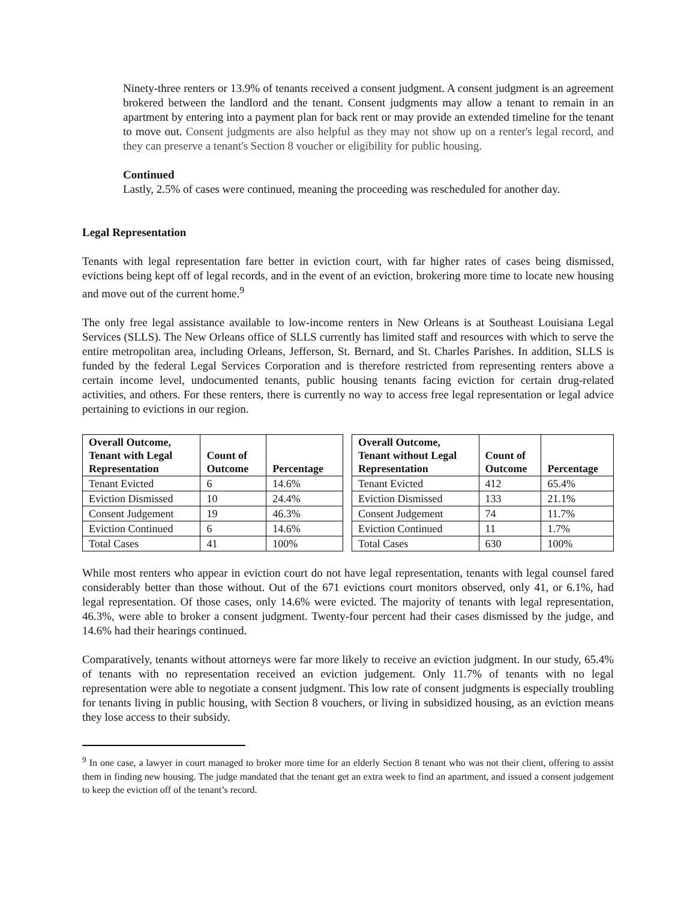Ninety-three renters or 13.9% of tenants received a consent judgment. A consent judgment is an agreement brokered between the landlord and the tenant. Consent judgments may allow a tenant to remain in an apartment by entering into a payment plan for back rent or may provide an extended timeline for the tenant to move out. Consent judgments are also helpful as they may not show up on a renter's legal record, and they can preserve a tenant's Section 8 voucher or eligibility for public housing.
Continued
Lastly, 2.5% of cases were continued, meaning the proceeding was rescheduled for another day.
Legal Representation
Tenants with legal representation fare better in eviction court, with far higher rates of cases being dismissed, evictions being kept off of legal records, and in the event of an eviction, brokering more time to locate new housing and move out of the current home.<sup>9</sup>
The only free legal assistance available to low-income renters in New Orleans is at Southeast Louisiana Legal Services (SLLS). The New Orleans office of SLLS currently has limited staff and resources with which to serve the entire metropolitan area, including Orleans, Jefferson, St. Bernard, and St. Charles Parishes. In addition, SLLS is funded by the federal Legal Services Corporation and is therefore restricted from representing renters above a certain income level, undocumented tenants, public housing tenants facing eviction for certain drug-related activities, and others. For these renters, there is currently no way to access free legal representation or legal advice pertaining to evictions in our region.
| Overall Outcome, Tenant with Legal Representation | Count of Outcome | Percentage |
| --- | --- | --- |
| Tenant Evicted | 6 | 14.6% |
| Eviction Dismissed | 10 | 24.4% |
| Consent Judgement | 19 | 46.3% |
| Eviction Continued | 6 | 14.6% |
| Total Cases | 41 | 100% |
| Overall Outcome, Tenant without Legal Representation | Count of Outcome | Percentage |
| --- | --- | --- |
| Tenant Evicted | 412 | 65.4% |
| Eviction Dismissed | 133 | 21.1% |
| Consent Judgement | 74 | 11.7% |
| Eviction Continued | 11 | 1.7% |
| Total Cases | 630 | 100% |
While most renters who appear in eviction court do not have legal representation, tenants with legal counsel fared considerably better than those without. Out of the 671 evictions court monitors observed, only 41, or 6.1%, had legal representation. Of those cases, only 14.6% were evicted. The majority of tenants with legal representation, 46.3%, were able to broker a consent judgment. Twenty-four percent had their cases dismissed by the judge, and 14.6% had their hearings continued.
Comparatively, tenants without attorneys were far more likely to receive an eviction judgment. In our study, 65.4% of tenants with no representation received an eviction judgement. Only 11.7% of tenants with no legal representation were able to negotiate a consent judgment. This low rate of consent judgments is especially troubling for tenants living in public housing, with Section 8 vouchers, or living in subsidized housing, as an eviction means they lose access to their subsidy.
<sup>9</sup> In one case, a lawyer in court managed to broker more time for an elderly Section 8 tenant who was not their client, offering to assist them in finding new housing. The judge mandated that the tenant get an extra week to find an apartment, and issued a consent judgement to keep the eviction off of the tenant’s record.